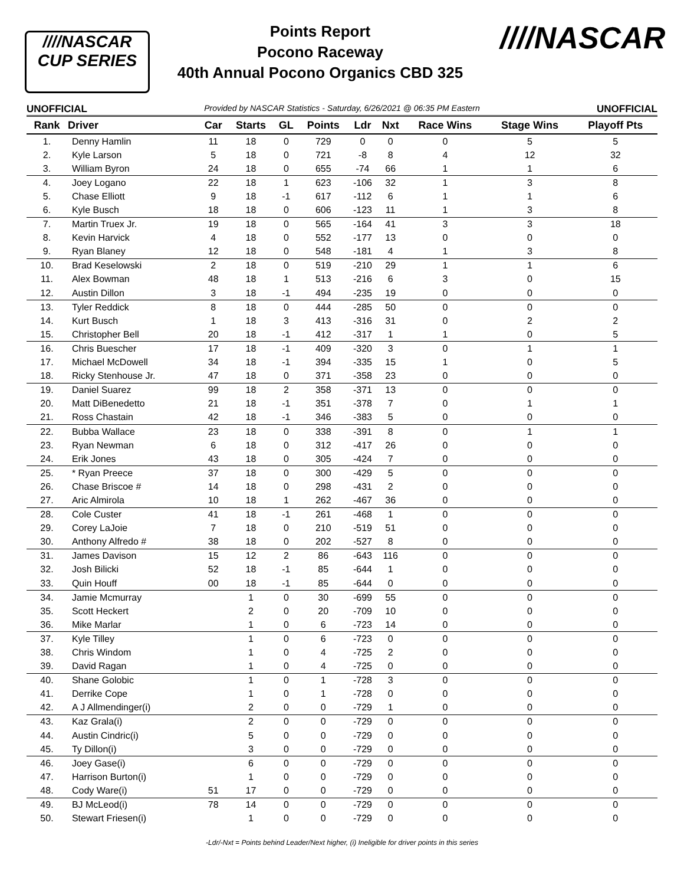////NASCAR
CUP SERIES
Points Report
Pocono Raceway
40th Annual Pocono Organics CBD 325
////NASCAR
UNOFFICIAL Provided by NASCAR Statistics - Saturday, 6/26/2021 @ 06:35 PM Eastern UNOFFICIAL
| Rank | Driver | Car | Starts | GL | Points | Ldr | Nxt | Race Wins | Stage Wins | Playoff Pts |
| --- | --- | --- | --- | --- | --- | --- | --- | --- | --- | --- |
| 1. | Denny Hamlin | 11 | 18 | 0 | 729 | 0 | 0 | 0 | 5 | 5 |
| 2. | Kyle Larson | 5 | 18 | 0 | 721 | -8 | 8 | 4 | 12 | 32 |
| 3. | William Byron | 24 | 18 | 0 | 655 | -74 | 66 | 1 | 1 | 6 |
| 4. | Joey Logano | 22 | 18 | 1 | 623 | -106 | 32 | 1 | 3 | 8 |
| 5. | Chase Elliott | 9 | 18 | -1 | 617 | -112 | 6 | 1 | 1 | 6 |
| 6. | Kyle Busch | 18 | 18 | 0 | 606 | -123 | 11 | 1 | 3 | 8 |
| 7. | Martin Truex Jr. | 19 | 18 | 0 | 565 | -164 | 41 | 3 | 3 | 18 |
| 8. | Kevin Harvick | 4 | 18 | 0 | 552 | -177 | 13 | 0 | 0 | 0 |
| 9. | Ryan Blaney | 12 | 18 | 0 | 548 | -181 | 4 | 1 | 3 | 8 |
| 10. | Brad Keselowski | 2 | 18 | 0 | 519 | -210 | 29 | 1 | 1 | 6 |
| 11. | Alex Bowman | 48 | 18 | 1 | 513 | -216 | 6 | 3 | 0 | 15 |
| 12. | Austin Dillon | 3 | 18 | -1 | 494 | -235 | 19 | 0 | 0 | 0 |
| 13. | Tyler Reddick | 8 | 18 | 0 | 444 | -285 | 50 | 0 | 0 | 0 |
| 14. | Kurt Busch | 1 | 18 | 3 | 413 | -316 | 31 | 0 | 2 | 2 |
| 15. | Christopher Bell | 20 | 18 | -1 | 412 | -317 | 1 | 1 | 0 | 5 |
| 16. | Chris Buescher | 17 | 18 | -1 | 409 | -320 | 3 | 0 | 1 | 1 |
| 17. | Michael McDowell | 34 | 18 | -1 | 394 | -335 | 15 | 1 | 0 | 5 |
| 18. | Ricky Stenhouse Jr. | 47 | 18 | 0 | 371 | -358 | 23 | 0 | 0 | 0 |
| 19. | Daniel Suarez | 99 | 18 | 2 | 358 | -371 | 13 | 0 | 0 | 0 |
| 20. | Matt DiBenedetto | 21 | 18 | -1 | 351 | -378 | 7 | 0 | 1 | 1 |
| 21. | Ross Chastain | 42 | 18 | -1 | 346 | -383 | 5 | 0 | 0 | 0 |
| 22. | Bubba Wallace | 23 | 18 | 0 | 338 | -391 | 8 | 0 | 1 | 1 |
| 23. | Ryan Newman | 6 | 18 | 0 | 312 | -417 | 26 | 0 | 0 | 0 |
| 24. | Erik Jones | 43 | 18 | 0 | 305 | -424 | 7 | 0 | 0 | 0 |
| 25. | * Ryan Preece | 37 | 18 | 0 | 300 | -429 | 5 | 0 | 0 | 0 |
| 26. | Chase Briscoe # | 14 | 18 | 0 | 298 | -431 | 2 | 0 | 0 | 0 |
| 27. | Aric Almirola | 10 | 18 | 1 | 262 | -467 | 36 | 0 | 0 | 0 |
| 28. | Cole Custer | 41 | 18 | -1 | 261 | -468 | 1 | 0 | 0 | 0 |
| 29. | Corey LaJoie | 7 | 18 | 0 | 210 | -519 | 51 | 0 | 0 | 0 |
| 30. | Anthony Alfredo # | 38 | 18 | 0 | 202 | -527 | 8 | 0 | 0 | 0 |
| 31. | James Davison | 15 | 12 | 2 | 86 | -643 | 116 | 0 | 0 | 0 |
| 32. | Josh Bilicki | 52 | 18 | -1 | 85 | -644 | 1 | 0 | 0 | 0 |
| 33. | Quin Houff | 00 | 18 | -1 | 85 | -644 | 0 | 0 | 0 | 0 |
| 34. | Jamie Mcmurray | | 1 | 0 | 30 | -699 | 55 | 0 | 0 | 0 |
| 35. | Scott Heckert | | 2 | 0 | 20 | -709 | 10 | 0 | 0 | 0 |
| 36. | Mike Marlar | | 1 | 0 | 6 | -723 | 14 | 0 | 0 | 0 |
| 37. | Kyle Tilley | | 1 | 0 | 6 | -723 | 0 | 0 | 0 | 0 |
| 38. | Chris Windom | | 1 | 0 | 4 | -725 | 2 | 0 | 0 | 0 |
| 39. | David Ragan | | 1 | 0 | 4 | -725 | 0 | 0 | 0 | 0 |
| 40. | Shane Golobic | | 1 | 0 | 1 | -728 | 3 | 0 | 0 | 0 |
| 41. | Derrike Cope | | 1 | 0 | 1 | -728 | 0 | 0 | 0 | 0 |
| 42. | A J Allmendinger(i) | | 2 | 0 | 0 | -729 | 1 | 0 | 0 | 0 |
| 43. | Kaz Grala(i) | | 2 | 0 | 0 | -729 | 0 | 0 | 0 | 0 |
| 44. | Austin Cindric(i) | | 5 | 0 | 0 | -729 | 0 | 0 | 0 | 0 |
| 45. | Ty Dillon(i) | | 3 | 0 | 0 | -729 | 0 | 0 | 0 | 0 |
| 46. | Joey Gase(i) | | 6 | 0 | 0 | -729 | 0 | 0 | 0 | 0 |
| 47. | Harrison Burton(i) | | 1 | 0 | 0 | -729 | 0 | 0 | 0 | 0 |
| 48. | Cody Ware(i) | 51 | 17 | 0 | 0 | -729 | 0 | 0 | 0 | 0 |
| 49. | BJ McLeod(i) | 78 | 14 | 0 | 0 | -729 | 0 | 0 | 0 | 0 |
| 50. | Stewart Friesen(i) | | 1 | 0 | 0 | -729 | 0 | 0 | 0 | 0 |
-Ldr/-Nxt = Points behind Leader/Next higher, (i) Ineligible for driver points in this series